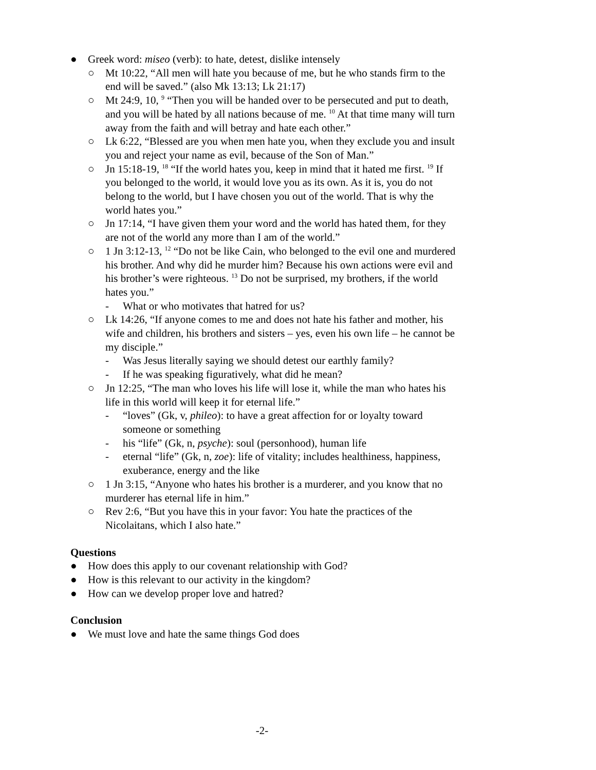● Greek word: miseo (verb): to hate, detest, dislike intensely
○ Mt 10:22, “All men will hate you because of me, but he who stands firm to the end will be saved.” (also Mk 13:13; Lk 21:17)
○ Mt 24:9, 10, <sup>9</sup> “Then you will be handed over to be persecuted and put to death, and you will be hated by all nations because of me. <sup>10</sup> At that time many will turn away from the faith and will betray and hate each other.”
○ Lk 6:22, “Blessed are you when men hate you, when they exclude you and insult you and reject your name as evil, because of the Son of Man.”
○ Jn 15:18-19, <sup>18</sup> “If the world hates you, keep in mind that it hated me first. <sup>19</sup> If you belonged to the world, it would love you as its own. As it is, you do not belong to the world, but I have chosen you out of the world. That is why the world hates you.”
○ Jn 17:14, “I have given them your word and the world has hated them, for they are not of the world any more than I am of the world.”
○ 1 Jn 3:12-13, <sup>12</sup> “Do not be like Cain, who belonged to the evil one and murdered his brother. And why did he murder him? Because his own actions were evil and his brother’s were righteous. <sup>13</sup> Do not be surprised, my brothers, if the world hates you.”
- What or who motivates that hatred for us?
○ Lk 14:26, “If anyone comes to me and does not hate his father and mother, his wife and children, his brothers and sisters – yes, even his own life – he cannot be my disciple.”
- Was Jesus literally saying we should detest our earthly family?
- If he was speaking figuratively, what did he mean?
○ Jn 12:25, “The man who loves his life will lose it, while the man who hates his life in this world will keep it for eternal life.”
- “loves” (Gk, v, phileo): to have a great affection for or loyalty toward someone or something
- his “life” (Gk, n, psyche): soul (personhood), human life
- eternal “life” (Gk, n, zoe): life of vitality; includes healthiness, happiness, exuberance, energy and the like
○ 1 Jn 3:15, “Anyone who hates his brother is a murderer, and you know that no murderer has eternal life in him.”
○ Rev 2:6, “But you have this in your favor: You hate the practices of the Nicolaitans, which I also hate.”
Questions
● How does this apply to our covenant relationship with God?
● How is this relevant to our activity in the kingdom?
● How can we develop proper love and hatred?
Conclusion
● We must love and hate the same things God does
-2-